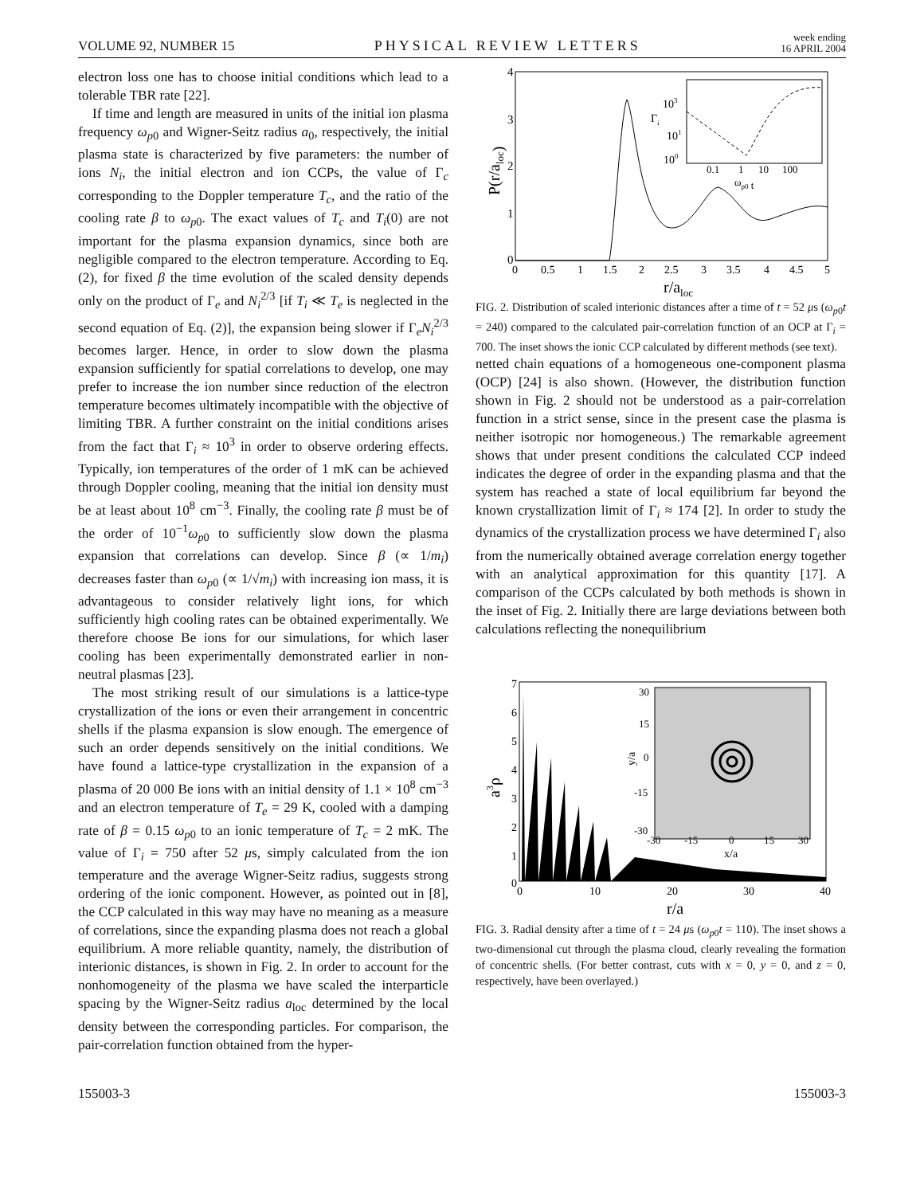VOLUME 92, NUMBER 15 PHYSICAL REVIEW LETTERS week ending
16 APRIL 2004
electron loss one has to choose initial conditions which lead to a tolerable TBR rate [22].
If time and length are measured in units of the initial ion plasma frequency ω<sub>p0</sub> and Wigner-Seitz radius a<sub>0</sub>, respectively, the initial plasma state is characterized by five parameters: the number of ions N<sub>i</sub>, the initial electron and ion CCPs, the value of Γ<sub>c</sub> corresponding to the Doppler temperature T<sub>c</sub>, and the ratio of the cooling rate β to ω<sub>p0</sub>. The exact values of T<sub>c</sub> and T<sub>i</sub>(0) are not important for the plasma expansion dynamics, since both are negligible compared to the electron temperature. According to Eq. (2), for fixed β the time evolution of the scaled density depends only on the product of Γ<sub>e</sub> and N<sub>i</sub><sup>2/3</sup> [if T<sub>i</sub> ≪ T<sub>e</sub> is neglected in the second equation of Eq. (2)], the expansion being slower if Γ<sub>e</sub>N<sub>i</sub><sup>2/3</sup> becomes larger. Hence, in order to slow down the plasma expansion sufficiently for spatial correlations to develop, one may prefer to increase the ion number since reduction of the electron temperature becomes ultimately incompatible with the objective of limiting TBR. A further constraint on the initial conditions arises from the fact that Γ<sub>i</sub> ≈ 10<sup>3</sup> in order to observe ordering effects. Typically, ion temperatures of the order of 1 mK can be achieved through Doppler cooling, meaning that the initial ion density must be at least about 10<sup>8</sup> cm<sup>−3</sup>. Finally, the cooling rate β must be of the order of 10<sup>−1</sup>ω<sub>p0</sub> to sufficiently slow down the plasma expansion that correlations can develop. Since β (∝ 1/m<sub>i</sub>) decreases faster than ω<sub>p0</sub> (∝ 1/√m<sub>i</sub>) with increasing ion mass, it is advantageous to consider relatively light ions, for which sufficiently high cooling rates can be obtained experimentally. We therefore choose Be ions for our simulations, for which laser cooling has been experimentally demonstrated earlier in non-neutral plasmas [23].
The most striking result of our simulations is a lattice-type crystallization of the ions or even their arrangement in concentric shells if the plasma expansion is slow enough. The emergence of such an order depends sensitively on the initial conditions. We have found a lattice-type crystallization in the expansion of a plasma of 20 000 Be ions with an initial density of 1.1 × 10<sup>8</sup> cm<sup>−3</sup> and an electron temperature of T<sub>e</sub> = 29 K, cooled with a damping rate of β = 0.15 ω<sub>p0</sub> to an ionic temperature of T<sub>c</sub> = 2 mK. The value of Γ<sub>i</sub> = 750 after 52 μs, simply calculated from the ion temperature and the average Wigner-Seitz radius, suggests strong ordering of the ionic component. However, as pointed out in [8], the CCP calculated in this way may have no meaning as a measure of correlations, since the expanding plasma does not reach a global equilibrium. A more reliable quantity, namely, the distribution of interionic distances, is shown in Fig. 2. In order to account for the nonhomogeneity of the plasma we have scaled the interparticle spacing by the Wigner-Seitz radius a<sub>loc</sub> determined by the local density between the corresponding particles. For comparison, the pair-correlation function obtained from the hyper-
4
3
2
1
0
0
0.5
1
1.5
2
2.5
3
3.5
4
4.5
5
r/aloc
P(r/aloc)
103
Γi
101
100
0.1
1
10
100
ωp0 t
FIG. 2. Distribution of scaled interionic distances after a time of t = 52 μs (ω<sub>p0</sub>t = 240) compared to the calculated pair-correlation function of an OCP at Γ<sub>i</sub> = 700. The inset shows the ionic CCP calculated by different methods (see text).
netted chain equations of a homogeneous one-component plasma (OCP) [24] is also shown. (However, the distribution function shown in Fig. 2 should not be understood as a pair-correlation function in a strict sense, since in the present case the plasma is neither isotropic nor homogeneous.) The remarkable agreement shows that under present conditions the calculated CCP indeed indicates the degree of order in the expanding plasma and that the system has reached a state of local equilibrium far beyond the known crystallization limit of Γ<sub>i</sub> ≈ 174 [2]. In order to study the dynamics of the crystallization process we have determined Γ<sub>i</sub> also from the numerically obtained average correlation energy together with an analytical approximation for this quantity [17]. A comparison of the CCPs calculated by both methods is shown in the inset of Fig. 2. Initially there are large deviations between both calculations reflecting the nonequilibrium
7
6
5
4
3
2
1
0
0
10
20
30
40
r/a
a3ρ
30
15
0
-15
-30
-30
-15
0
15
30
x/a
y/a
FIG. 3. Radial density after a time of t = 24 μs (ω<sub>p0</sub>t = 110). The inset shows a two-dimensional cut through the plasma cloud, clearly revealing the formation of concentric shells. (For better contrast, cuts with x = 0, y = 0, and z = 0, respectively, have been overlayed.)
155003-3 155003-3